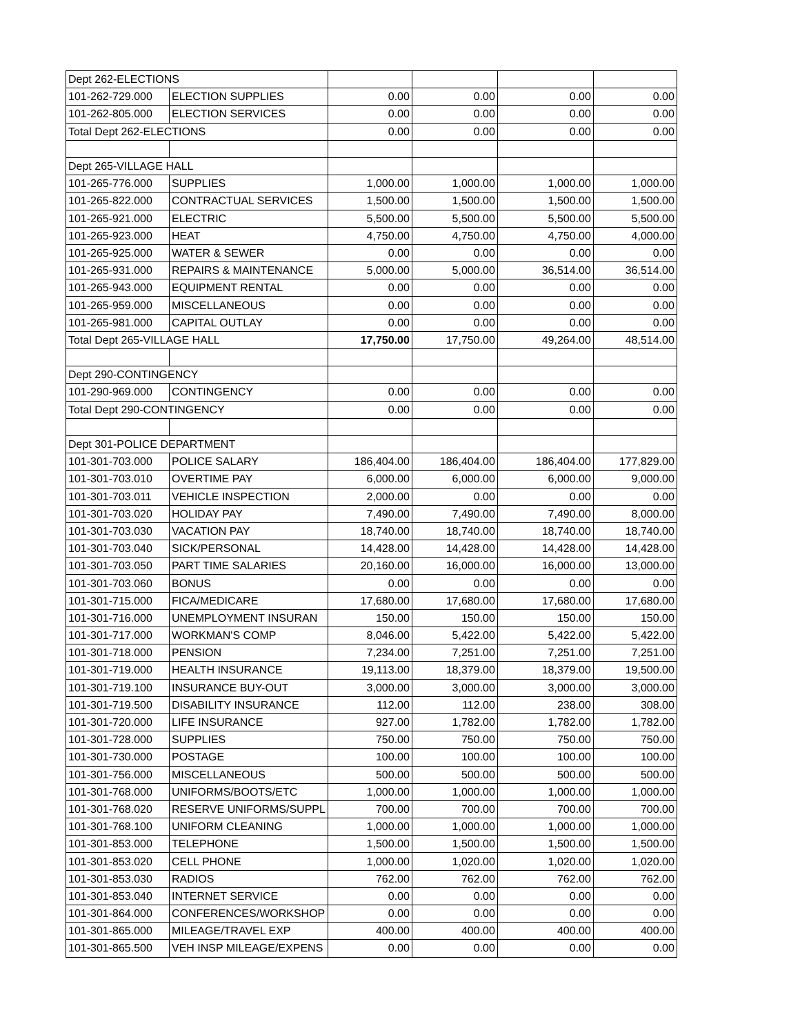| Dept 262-ELECTIONS | | | | | |
| 101-262-729.000 | ELECTION SUPPLIES | 0.00 | 0.00 | 0.00 | 0.00 |
| 101-262-805.000 | ELECTION SERVICES | 0.00 | 0.00 | 0.00 | 0.00 |
| Total Dept 262-ELECTIONS | | 0.00 | 0.00 | 0.00 | 0.00 |
| Dept 265-VILLAGE HALL | | | | | |
| 101-265-776.000 | SUPPLIES | 1,000.00 | 1,000.00 | 1,000.00 | 1,000.00 |
| 101-265-822.000 | CONTRACTUAL SERVICES | 1,500.00 | 1,500.00 | 1,500.00 | 1,500.00 |
| 101-265-921.000 | ELECTRIC | 5,500.00 | 5,500.00 | 5,500.00 | 5,500.00 |
| 101-265-923.000 | HEAT | 4,750.00 | 4,750.00 | 4,750.00 | 4,000.00 |
| 101-265-925.000 | WATER & SEWER | 0.00 | 0.00 | 0.00 | 0.00 |
| 101-265-931.000 | REPAIRS & MAINTENANCE | 5,000.00 | 5,000.00 | 36,514.00 | 36,514.00 |
| 101-265-943.000 | EQUIPMENT RENTAL | 0.00 | 0.00 | 0.00 | 0.00 |
| 101-265-959.000 | MISCELLANEOUS | 0.00 | 0.00 | 0.00 | 0.00 |
| 101-265-981.000 | CAPITAL OUTLAY | 0.00 | 0.00 | 0.00 | 0.00 |
| Total Dept 265-VILLAGE HALL | | 17,750.00 | 17,750.00 | 49,264.00 | 48,514.00 |
| Dept 290-CONTINGENCY | | | | | |
| 101-290-969.000 | CONTINGENCY | 0.00 | 0.00 | 0.00 | 0.00 |
| Total Dept 290-CONTINGENCY | | 0.00 | 0.00 | 0.00 | 0.00 |
| Dept 301-POLICE DEPARTMENT | | | | | |
| 101-301-703.000 | POLICE SALARY | 186,404.00 | 186,404.00 | 186,404.00 | 177,829.00 |
| 101-301-703.010 | OVERTIME PAY | 6,000.00 | 6,000.00 | 6,000.00 | 9,000.00 |
| 101-301-703.011 | VEHICLE INSPECTION | 2,000.00 | 0.00 | 0.00 | 0.00 |
| 101-301-703.020 | HOLIDAY PAY | 7,490.00 | 7,490.00 | 7,490.00 | 8,000.00 |
| 101-301-703.030 | VACATION PAY | 18,740.00 | 18,740.00 | 18,740.00 | 18,740.00 |
| 101-301-703.040 | SICK/PERSONAL | 14,428.00 | 14,428.00 | 14,428.00 | 14,428.00 |
| 101-301-703.050 | PART TIME SALARIES | 20,160.00 | 16,000.00 | 16,000.00 | 13,000.00 |
| 101-301-703.060 | BONUS | 0.00 | 0.00 | 0.00 | 0.00 |
| 101-301-715.000 | FICA/MEDICARE | 17,680.00 | 17,680.00 | 17,680.00 | 17,680.00 |
| 101-301-716.000 | UNEMPLOYMENT INSURAN | 150.00 | 150.00 | 150.00 | 150.00 |
| 101-301-717.000 | WORKMAN'S COMP | 8,046.00 | 5,422.00 | 5,422.00 | 5,422.00 |
| 101-301-718.000 | PENSION | 7,234.00 | 7,251.00 | 7,251.00 | 7,251.00 |
| 101-301-719.000 | HEALTH INSURANCE | 19,113.00 | 18,379.00 | 18,379.00 | 19,500.00 |
| 101-301-719.100 | INSURANCE BUY-OUT | 3,000.00 | 3,000.00 | 3,000.00 | 3,000.00 |
| 101-301-719.500 | DISABILITY INSURANCE | 112.00 | 112.00 | 238.00 | 308.00 |
| 101-301-720.000 | LIFE INSURANCE | 927.00 | 1,782.00 | 1,782.00 | 1,782.00 |
| 101-301-728.000 | SUPPLIES | 750.00 | 750.00 | 750.00 | 750.00 |
| 101-301-730.000 | POSTAGE | 100.00 | 100.00 | 100.00 | 100.00 |
| 101-301-756.000 | MISCELLANEOUS | 500.00 | 500.00 | 500.00 | 500.00 |
| 101-301-768.000 | UNIFORMS/BOOTS/ETC | 1,000.00 | 1,000.00 | 1,000.00 | 1,000.00 |
| 101-301-768.020 | RESERVE UNIFORMS/SUPPL | 700.00 | 700.00 | 700.00 | 700.00 |
| 101-301-768.100 | UNIFORM CLEANING | 1,000.00 | 1,000.00 | 1,000.00 | 1,000.00 |
| 101-301-853.000 | TELEPHONE | 1,500.00 | 1,500.00 | 1,500.00 | 1,500.00 |
| 101-301-853.020 | CELL PHONE | 1,000.00 | 1,020.00 | 1,020.00 | 1,020.00 |
| 101-301-853.030 | RADIOS | 762.00 | 762.00 | 762.00 | 762.00 |
| 101-301-853.040 | INTERNET SERVICE | 0.00 | 0.00 | 0.00 | 0.00 |
| 101-301-864.000 | CONFERENCES/WORKSHOP | 0.00 | 0.00 | 0.00 | 0.00 |
| 101-301-865.000 | MILEAGE/TRAVEL EXP | 400.00 | 400.00 | 400.00 | 400.00 |
| 101-301-865.500 | VEH INSP MILEAGE/EXPENS | 0.00 | 0.00 | 0.00 | 0.00 |